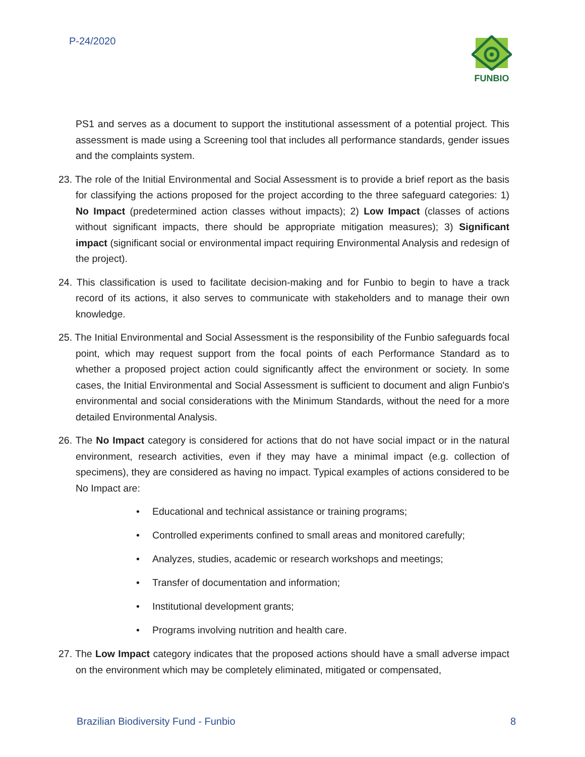P-24/2020 FUNBIO
PS1 and serves as a document to support the institutional assessment of a potential project. This assessment is made using a Screening tool that includes all performance standards, gender issues and the complaints system.
23. The role of the Initial Environmental and Social Assessment is to provide a brief report as the basis for classifying the actions proposed for the project according to the three safeguard categories: 1) No Impact (predetermined action classes without impacts); 2) Low Impact (classes of actions without significant impacts, there should be appropriate mitigation measures); 3) Significant impact (significant social or environmental impact requiring Environmental Analysis and redesign of the project).
24. This classification is used to facilitate decision-making and for Funbio to begin to have a track record of its actions, it also serves to communicate with stakeholders and to manage their own knowledge.
25. The Initial Environmental and Social Assessment is the responsibility of the Funbio safeguards focal point, which may request support from the focal points of each Performance Standard as to whether a proposed project action could significantly affect the environment or society. In some cases, the Initial Environmental and Social Assessment is sufficient to document and align Funbio's environmental and social considerations with the Minimum Standards, without the need for a more detailed Environmental Analysis.
26. The No Impact category is considered for actions that do not have social impact or in the natural environment, research activities, even if they may have a minimal impact (e.g. collection of specimens), they are considered as having no impact. Typical examples of actions considered to be No Impact are:
• Educational and technical assistance or training programs;
• Controlled experiments confined to small areas and monitored carefully;
• Analyzes, studies, academic or research workshops and meetings;
• Transfer of documentation and information;
• Institutional development grants;
• Programs involving nutrition and health care.
27. The Low Impact category indicates that the proposed actions should have a small adverse impact on the environment which may be completely eliminated, mitigated or compensated,
Brazilian Biodiversity Fund - Funbio 8